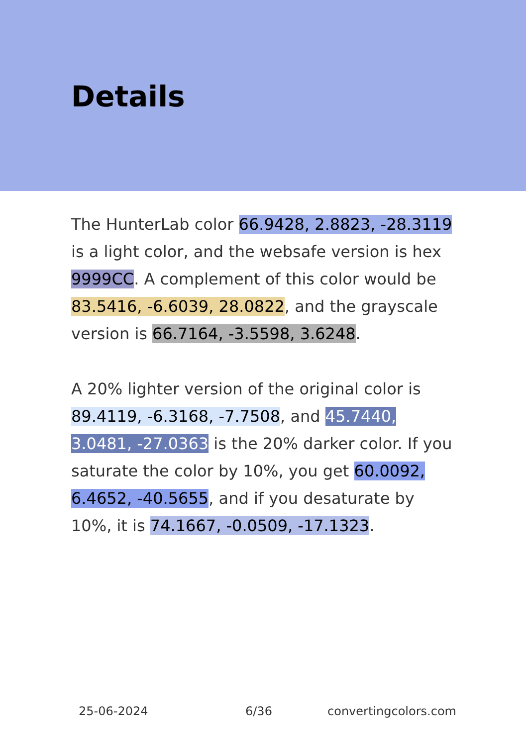Details
The HunterLab color 66.9428, 2.8823, -28.3119 is a light color, and the websafe version is hex 9999CC. A complement of this color would be 83.5416, -6.6039, 28.0822, and the grayscale version is 66.7164, -3.5598, 3.6248.
A 20% lighter version of the original color is 89.4119, -6.3168, -7.7508, and 45.7440, 3.0481, -27.0363 is the 20% darker color. If you saturate the color by 10%, you get 60.0092, 6.4652, -40.5655, and if you desaturate by 10%, it is 74.1667, -0.0509, -17.1323.
25-06-2024 6/36 convertingcolors.com